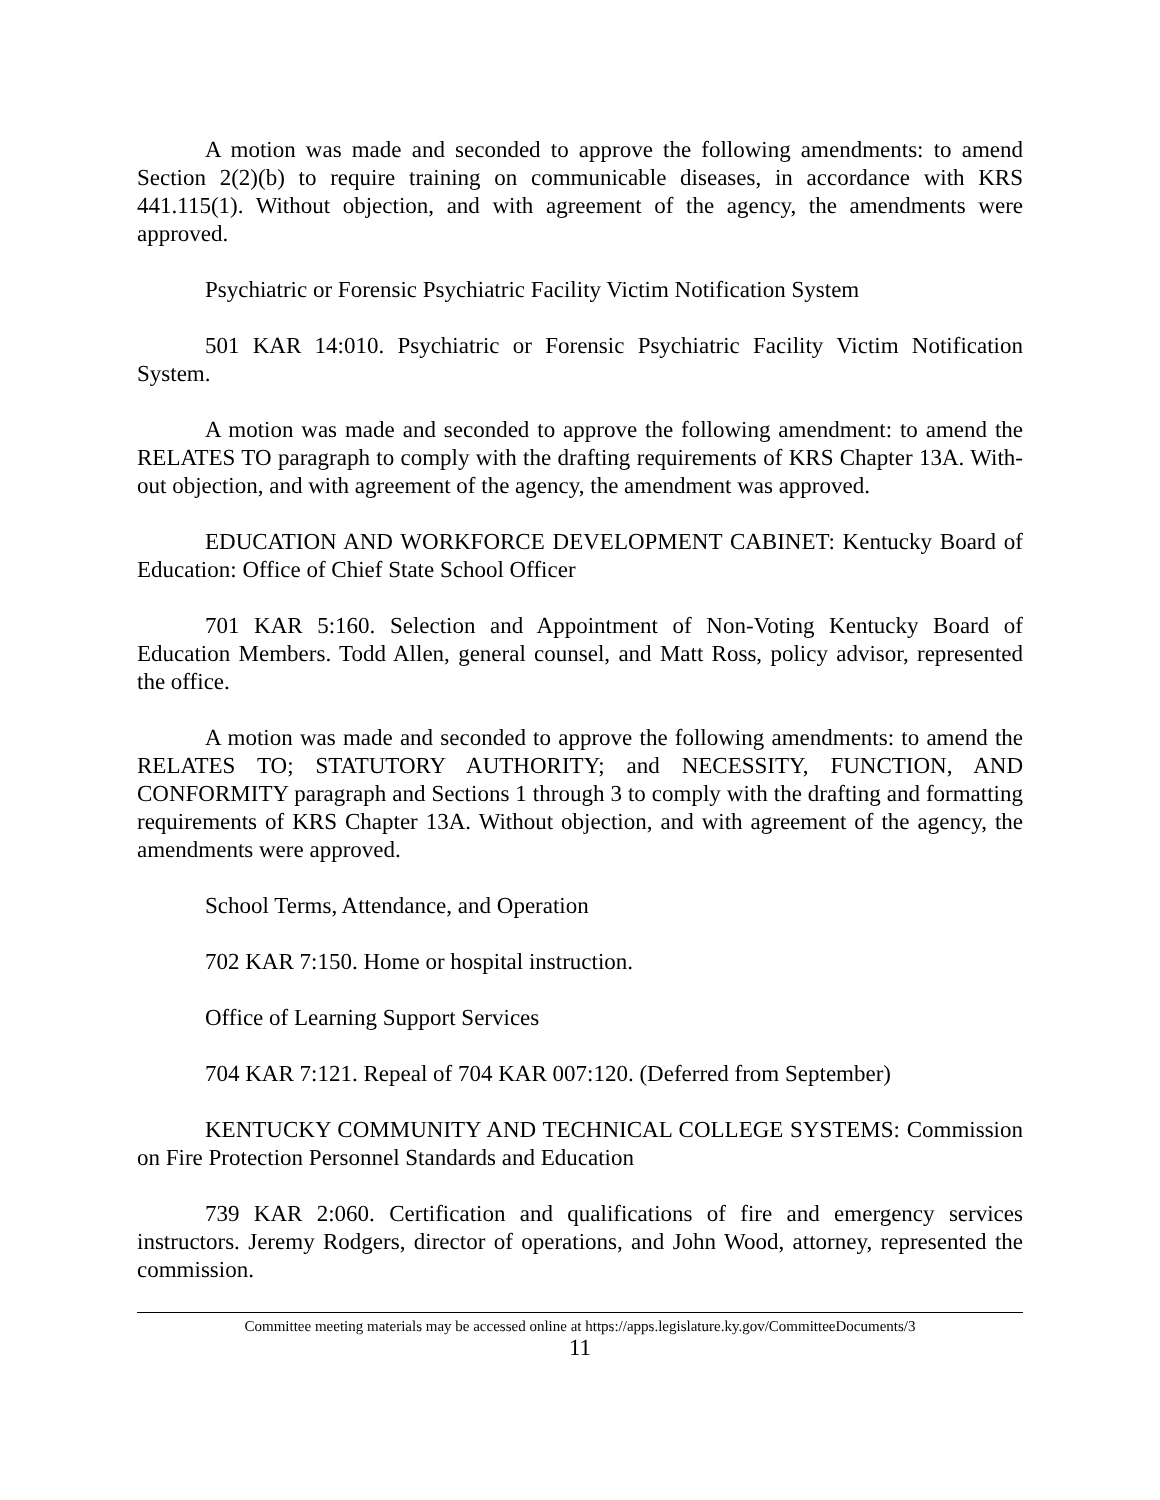A motion was made and seconded to approve the following amendments: to amend Section 2(2)(b) to require training on communicable diseases, in accordance with KRS 441.115(1). Without objection, and with agreement of the agency, the amendments were approved.
Psychiatric or Forensic Psychiatric Facility Victim Notification System
501 KAR 14:010. Psychiatric or Forensic Psychiatric Facility Victim Notification System.
A motion was made and seconded to approve the following amendment: to amend the RELATES TO paragraph to comply with the drafting requirements of KRS Chapter 13A. With-out objection, and with agreement of the agency, the amendment was approved.
EDUCATION AND WORKFORCE DEVELOPMENT CABINET: Kentucky Board of Education: Office of Chief State School Officer
701 KAR 5:160. Selection and Appointment of Non-Voting Kentucky Board of Education Members. Todd Allen, general counsel, and Matt Ross, policy advisor, represented the office.
A motion was made and seconded to approve the following amendments: to amend the RELATES TO; STATUTORY AUTHORITY; and NECESSITY, FUNCTION, AND CONFORMITY paragraph and Sections 1 through 3 to comply with the drafting and formatting requirements of KRS Chapter 13A. Without objection, and with agreement of the agency, the amendments were approved.
School Terms, Attendance, and Operation
702 KAR 7:150. Home or hospital instruction.
Office of Learning Support Services
704 KAR 7:121. Repeal of 704 KAR 007:120. (Deferred from September)
KENTUCKY COMMUNITY AND TECHNICAL COLLEGE SYSTEMS: Commission on Fire Protection Personnel Standards and Education
739 KAR 2:060. Certification and qualifications of fire and emergency services instructors. Jeremy Rodgers, director of operations, and John Wood, attorney, represented the commission.
Committee meeting materials may be accessed online at https://apps.legislature.ky.gov/CommitteeDocuments/3
11